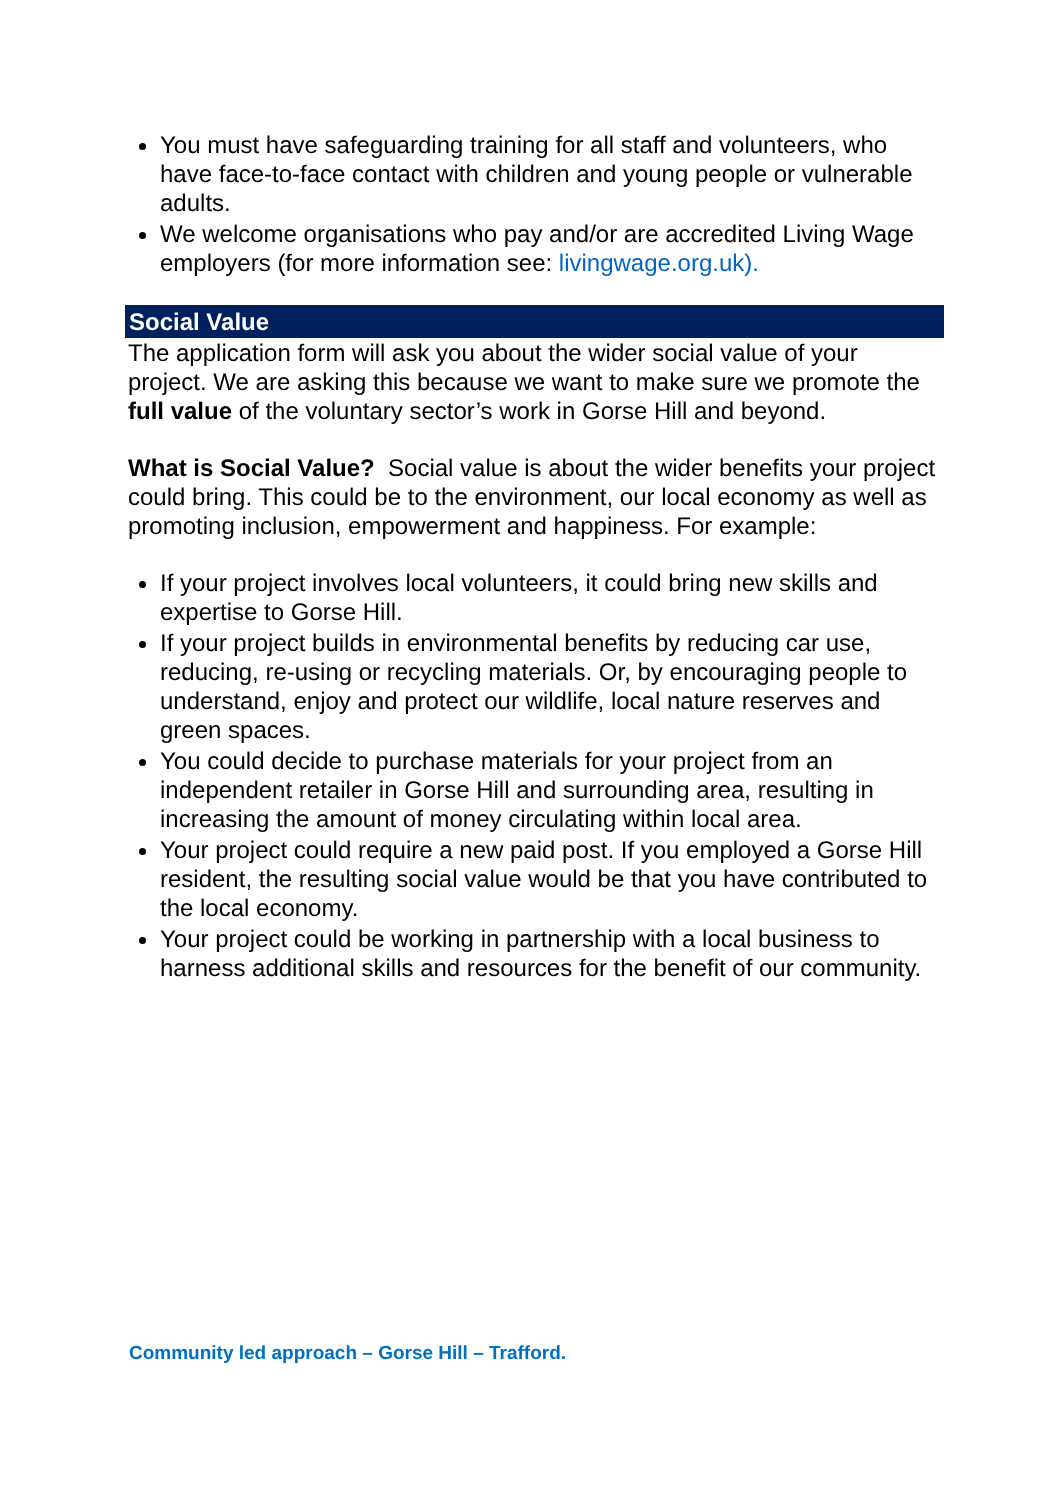You must have safeguarding training for all staff and volunteers, who have face-to-face contact with children and young people or vulnerable adults.
We welcome organisations who pay and/or are accredited Living Wage employers (for more information see: livingwage.org.uk).
Social Value
The application form will ask you about the wider social value of your project. We are asking this because we want to make sure we promote the full value of the voluntary sector’s work in Gorse Hill and beyond.
What is Social Value? Social value is about the wider benefits your project could bring. This could be to the environment, our local economy as well as promoting inclusion, empowerment and happiness. For example:
If your project involves local volunteers, it could bring new skills and expertise to Gorse Hill.
If your project builds in environmental benefits by reducing car use, reducing, re-using or recycling materials. Or, by encouraging people to understand, enjoy and protect our wildlife, local nature reserves and green spaces.
You could decide to purchase materials for your project from an independent retailer in Gorse Hill and surrounding area, resulting in increasing the amount of money circulating within local area.
Your project could require a new paid post. If you employed a Gorse Hill resident, the resulting social value would be that you have contributed to the local economy.
Your project could be working in partnership with a local business to harness additional skills and resources for the benefit of our community.
Community led approach – Gorse Hill – Trafford.